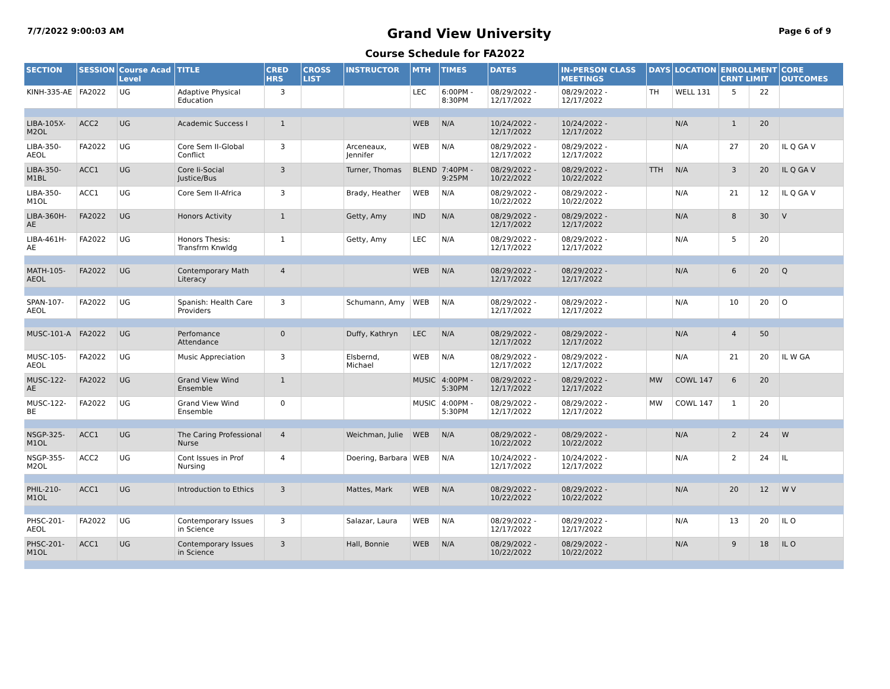7/7/2022 9:00:03 AM
Grand View University
Page 6 of 9
Course Schedule for FA2022
| SECTION | SESSION | Course Acad Level | TITLE | CRED HRS | CROSS LIST | INSTRUCTOR | MTH | TIMES | DATES | IN-PERSON CLASS MEETINGS | DAYS | LOCATION | ENROLLMENT CRNT LIMIT | | CORE OUTCOMES |
| --- | --- | --- | --- | --- | --- | --- | --- | --- | --- | --- | --- | --- | --- | --- | --- |
| KINH-335-AE | FA2022 | UG | Adaptive Physical Education | 3 | | | LEC | 6:00PM - 8:30PM | 08/29/2022 - 12/17/2022 | 08/29/2022 - 12/17/2022 | TH | WELL 131 | 5 | 22 | |
| LIBA-105X-M2OL | ACC2 | UG | Academic Success I | 1 | | | WEB | N/A | 10/24/2022 - 12/17/2022 | 10/24/2022 - 12/17/2022 | | N/A | 1 | 20 | |
| LIBA-350-AEOL | FA2022 | UG | Core Sem II-Global Conflict | 3 | | Arceneaux, Jennifer | WEB | N/A | 08/29/2022 - 12/17/2022 | 08/29/2022 - 12/17/2022 | | N/A | 27 | 20 | IL Q GA V |
| LIBA-350-M1BL | ACC1 | UG | Core Ii-Social Justice/Bus | 3 | | Turner, Thomas | BLEND | 7:40PM - 9:25PM | 08/29/2022 - 10/22/2022 | 08/29/2022 - 10/22/2022 | TTH | N/A | 3 | 20 | IL Q GA V |
| LIBA-350-M1OL | ACC1 | UG | Core Sem II-Africa | 3 | | Brady, Heather | WEB | N/A | 08/29/2022 - 10/22/2022 | 08/29/2022 - 10/22/2022 | | N/A | 21 | 12 | IL Q GA V |
| LIBA-360H-AE | FA2022 | UG | Honors Activity | 1 | | Getty, Amy | IND | N/A | 08/29/2022 - 12/17/2022 | 08/29/2022 - 12/17/2022 | | N/A | 8 | 30 | V |
| LIBA-461H-AE | FA2022 | UG | Honors Thesis: Transfrm Knwldg | 1 | | Getty, Amy | LEC | N/A | 08/29/2022 - 12/17/2022 | 08/29/2022 - 12/17/2022 | | N/A | 5 | 20 | |
| MATH-105-AEOL | FA2022 | UG | Contemporary Math Literacy | 4 | | | WEB | N/A | 08/29/2022 - 12/17/2022 | 08/29/2022 - 12/17/2022 | | N/A | 6 | 20 | Q |
| SPAN-107-AEOL | FA2022 | UG | Spanish: Health Care Providers | 3 | | Schumann, Amy | WEB | N/A | 08/29/2022 - 12/17/2022 | 08/29/2022 - 12/17/2022 | | N/A | 10 | 20 | O |
| MUSC-101-A | FA2022 | UG | Perfomance Attendance | 0 | | Duffy, Kathryn | LEC | N/A | 08/29/2022 - 12/17/2022 | 08/29/2022 - 12/17/2022 | | N/A | 4 | 50 | |
| MUSC-105-AEOL | FA2022 | UG | Music Appreciation | 3 | | Elsbernd, Michael | WEB | N/A | 08/29/2022 - 12/17/2022 | 08/29/2022 - 12/17/2022 | | N/A | 21 | 20 | IL W GA |
| MUSC-122-AE | FA2022 | UG | Grand View Wind Ensemble | 1 | | | MUSIC | 4:00PM - 5:30PM | 08/29/2022 - 12/17/2022 | 08/29/2022 - 12/17/2022 | MW | COWL 147 | 6 | 20 | |
| MUSC-122-BE | FA2022 | UG | Grand View Wind Ensemble | 0 | | | MUSIC | 4:00PM - 5:30PM | 08/29/2022 - 12/17/2022 | 08/29/2022 - 12/17/2022 | MW | COWL 147 | 1 | 20 | |
| NSGP-325-M1OL | ACC1 | UG | The Caring Professional Nurse | 4 | | Weichman, Julie | WEB | N/A | 08/29/2022 - 10/22/2022 | 08/29/2022 - 10/22/2022 | | N/A | 2 | 24 | W |
| NSGP-355-M2OL | ACC2 | UG | Cont Issues in Prof Nursing | 4 | | Doering, Barbara | WEB | N/A | 10/24/2022 - 12/17/2022 | 10/24/2022 - 12/17/2022 | | N/A | 2 | 24 | IL |
| PHIL-210-M1OL | ACC1 | UG | Introduction to Ethics | 3 | | Mattes, Mark | WEB | N/A | 08/29/2022 - 10/22/2022 | 08/29/2022 - 10/22/2022 | | N/A | 20 | 12 | W V |
| PHSC-201-AEOL | FA2022 | UG | Contemporary Issues in Science | 3 | | Salazar, Laura | WEB | N/A | 08/29/2022 - 12/17/2022 | 08/29/2022 - 12/17/2022 | | N/A | 13 | 20 | IL O |
| PHSC-201-M1OL | ACC1 | UG | Contemporary Issues in Science | 3 | | Hall, Bonnie | WEB | N/A | 08/29/2022 - 10/22/2022 | 08/29/2022 - 10/22/2022 | | N/A | 9 | 18 | IL O |